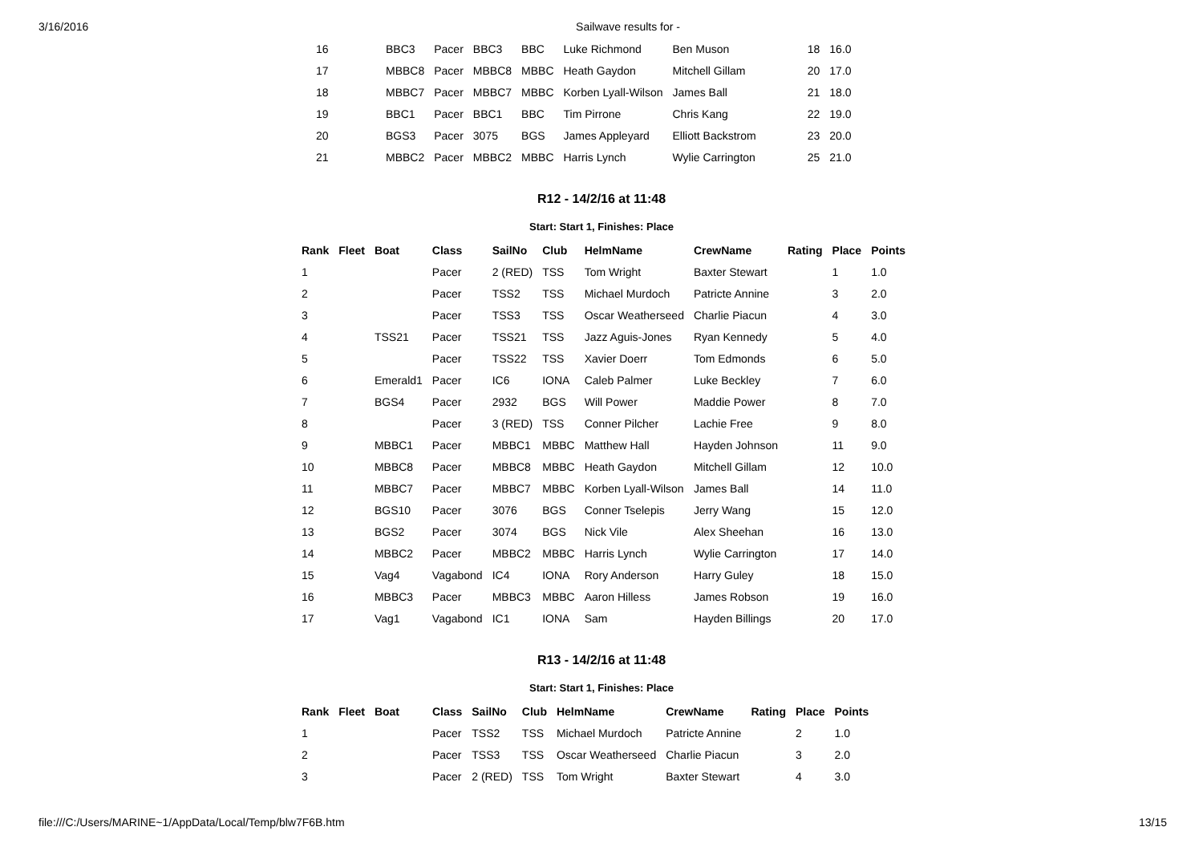3/16/2016 Sailwave results for -
| 16 | BBC3 | Pacer | BBC3 | BBC | Luke Richmond | Ben Muson | | 18 | 16.0 |
| 17 | MBBC8 | Pacer | MBBC8 | MBBC | Heath Gaydon | Mitchell Gillam | | 20 | 17.0 |
| 18 | MBBC7 | Pacer | MBBC7 | MBBC | Korben Lyall-Wilson | James Ball | | 21 | 18.0 |
| 19 | BBC1 | Pacer | BBC1 | BBC | Tim Pirrone | Chris Kang | | 22 | 19.0 |
| 20 | BGS3 | Pacer | 3075 | BGS | James Appleyard | Elliott Backstrom | | 23 | 20.0 |
| 21 | MBBC2 | Pacer | MBBC2 | MBBC | Harris Lynch | Wylie Carrington | | 25 | 21.0 |
R12 - 14/2/16 at 11:48
Start: Start 1, Finishes: Place
| Rank | Fleet | Boat | Class | SailNo | Club | HelmName | CrewName | Rating | Place | Points |
| --- | --- | --- | --- | --- | --- | --- | --- | --- | --- | --- |
| 1 | | | Pacer | 2 (RED) | TSS | Tom Wright | Baxter Stewart | | 1 | 1.0 |
| 2 | | | Pacer | TSS2 | TSS | Michael Murdoch | Patricte Annine | | 3 | 2.0 |
| 3 | | | Pacer | TSS3 | TSS | Oscar Weatherseed | Charlie Piacun | | 4 | 3.0 |
| 4 | | TSS21 | Pacer | TSS21 | TSS | Jazz Aguis-Jones | Ryan Kennedy | | 5 | 4.0 |
| 5 | | | Pacer | TSS22 | TSS | Xavier Doerr | Tom Edmonds | | 6 | 5.0 |
| 6 | | Emerald1 | Pacer | IC6 | IONA | Caleb Palmer | Luke Beckley | | 7 | 6.0 |
| 7 | | BGS4 | Pacer | 2932 | BGS | Will Power | Maddie Power | | 8 | 7.0 |
| 8 | | | Pacer | 3 (RED) | TSS | Conner Pilcher | Lachie Free | | 9 | 8.0 |
| 9 | | MBBC1 | Pacer | MBBC1 | MBBC | Matthew Hall | Hayden Johnson | | 11 | 9.0 |
| 10 | | MBBC8 | Pacer | MBBC8 | MBBC | Heath Gaydon | Mitchell Gillam | | 12 | 10.0 |
| 11 | | MBBC7 | Pacer | MBBC7 | MBBC | Korben Lyall-Wilson | James Ball | | 14 | 11.0 |
| 12 | | BGS10 | Pacer | 3076 | BGS | Conner Tselepis | Jerry Wang | | 15 | 12.0 |
| 13 | | BGS2 | Pacer | 3074 | BGS | Nick Vile | Alex Sheehan | | 16 | 13.0 |
| 14 | | MBBC2 | Pacer | MBBC2 | MBBC | Harris Lynch | Wylie Carrington | | 17 | 14.0 |
| 15 | | Vag4 | Vagabond | IC4 | IONA | Rory Anderson | Harry Guley | | 18 | 15.0 |
| 16 | | MBBC3 | Pacer | MBBC3 | MBBC | Aaron Hilless | James Robson | | 19 | 16.0 |
| 17 | | Vag1 | Vagabond | IC1 | IONA | Sam | Hayden Billings | | 20 | 17.0 |
R13 - 14/2/16 at 11:48
Start: Start 1, Finishes: Place
| Rank | Fleet | Boat | Class | SailNo | Club | HelmName | CrewName | Rating | Place | Points |
| --- | --- | --- | --- | --- | --- | --- | --- | --- | --- | --- |
| 1 | | | Pacer | TSS2 | TSS | Michael Murdoch | Patricte Annine | | 2 | 1.0 |
| 2 | | | Pacer | TSS3 | TSS | Oscar Weatherseed | Charlie Piacun | | 3 | 2.0 |
| 3 | | | Pacer | 2 (RED) | TSS | Tom Wright | Baxter Stewart | | 4 | 3.0 |
file:///C:/Users/MARINE~1/AppData/Local/Temp/blw7F6B.htm 13/15